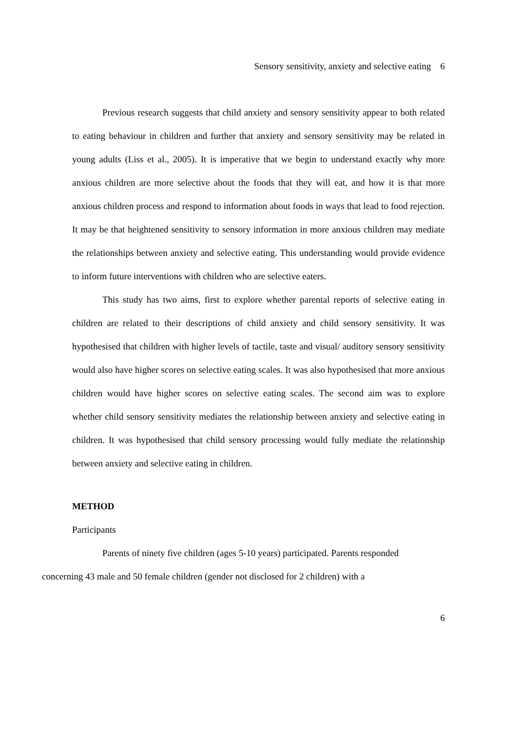Sensory sensitivity, anxiety and selective eating 6
Previous research suggests that child anxiety and sensory sensitivity appear to both related to eating behaviour in children and further that anxiety and sensory sensitivity may be related in young adults (Liss et al., 2005). It is imperative that we begin to understand exactly why more anxious children are more selective about the foods that they will eat, and how it is that more anxious children process and respond to information about foods in ways that lead to food rejection. It may be that heightened sensitivity to sensory information in more anxious children may mediate the relationships between anxiety and selective eating. This understanding would provide evidence to inform future interventions with children who are selective eaters.
This study has two aims, first to explore whether parental reports of selective eating in children are related to their descriptions of child anxiety and child sensory sensitivity. It was hypothesised that children with higher levels of tactile, taste and visual/ auditory sensory sensitivity would also have higher scores on selective eating scales. It was also hypothesised that more anxious children would have higher scores on selective eating scales. The second aim was to explore whether child sensory sensitivity mediates the relationship between anxiety and selective eating in children. It was hypothesised that child sensory processing would fully mediate the relationship between anxiety and selective eating in children.
METHOD
Participants
Parents of ninety five children (ages 5-10 years) participated. Parents responded
concerning 43 male and 50 female children (gender not disclosed for 2 children) with a
6